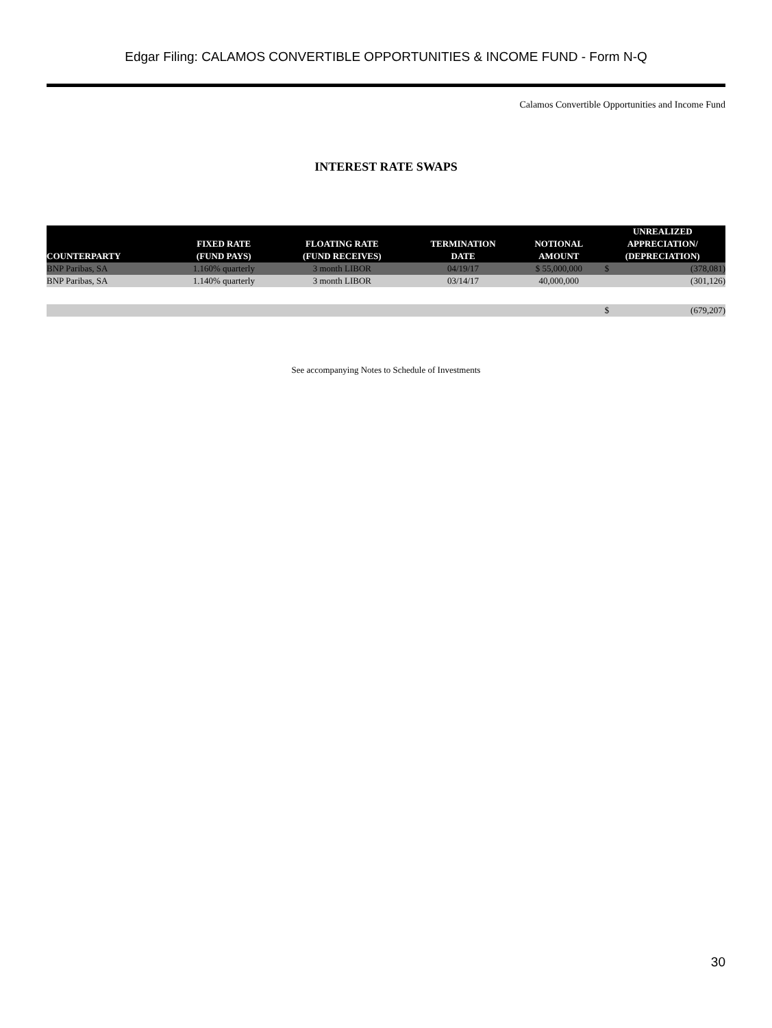Edgar Filing: CALAMOS CONVERTIBLE OPPORTUNITIES & INCOME FUND - Form N-Q
Calamos Convertible Opportunities and Income Fund
INTEREST RATE SWAPS
| COUNTERPARTY | FIXED RATE (FUND PAYS) | FLOATING RATE (FUND RECEIVES) | TERMINATION DATE | NOTIONAL AMOUNT | UNREALIZED APPRECIATION/ (DEPRECIATION) | |
| --- | --- | --- | --- | --- | --- | --- |
| BNP Paribas, SA | 1.160% quarterly | 3 month LIBOR | 04/19/17 | $ 55,000,000 | $ | (378,081) |
| BNP Paribas, SA | 1.140% quarterly | 3 month LIBOR | 03/14/17 | 40,000,000 | | (301,126) |
| | | | | | $ | (679,207) |
See accompanying Notes to Schedule of Investments
30